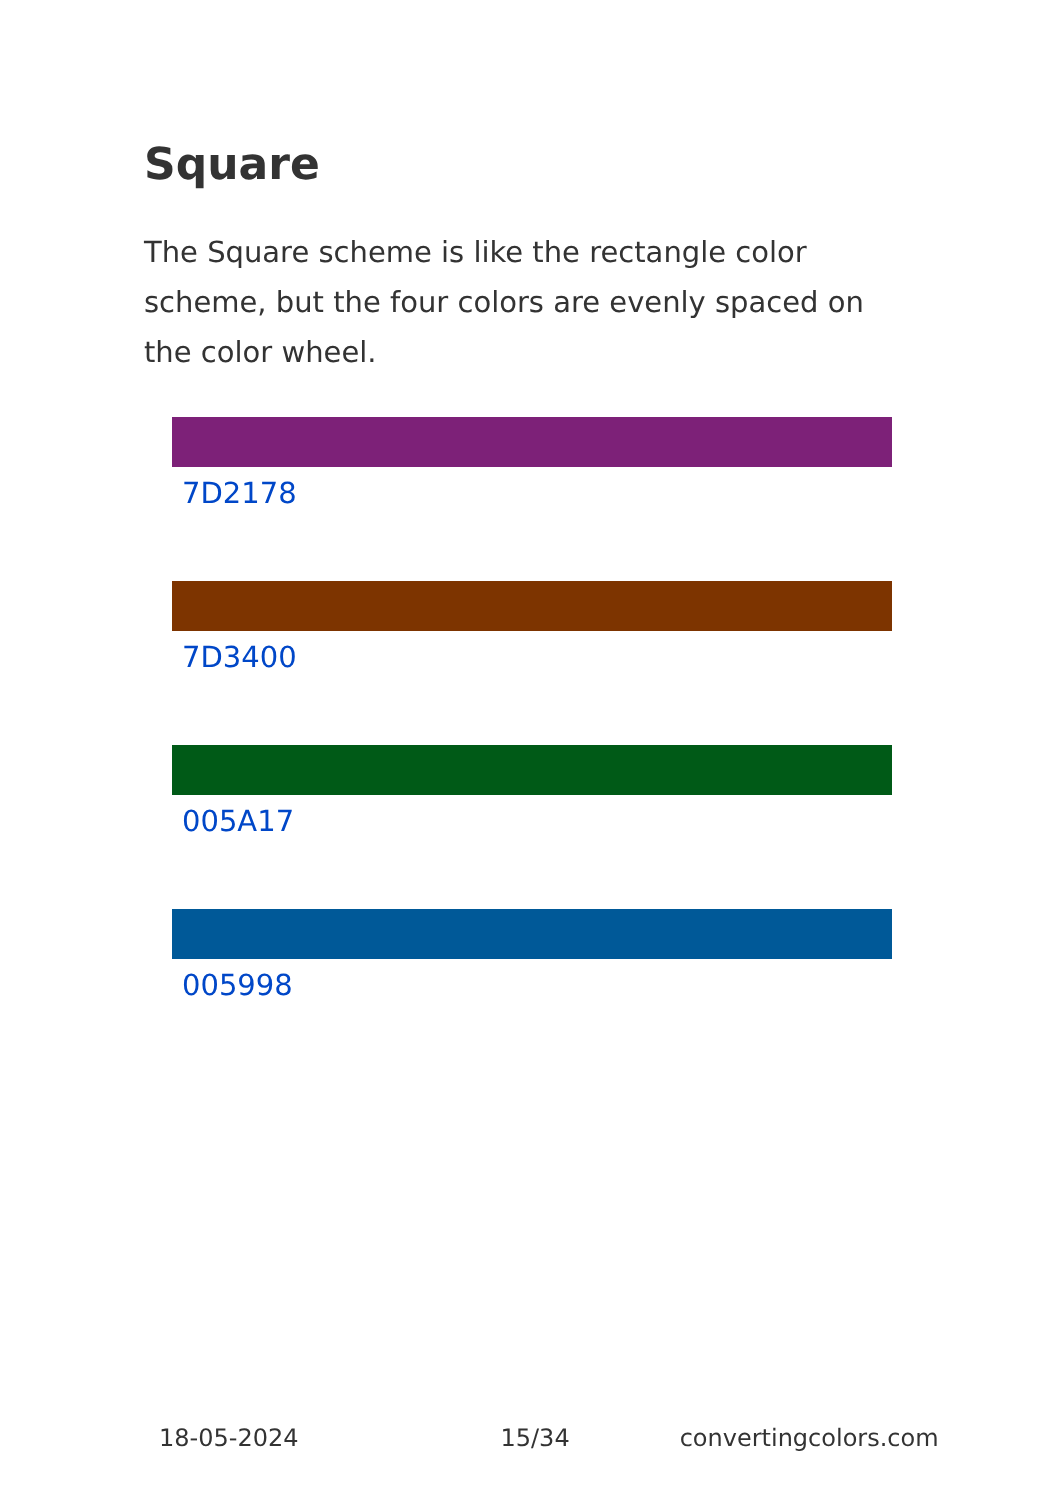Square
The Square scheme is like the rectangle color scheme, but the four colors are evenly spaced on the color wheel.
7D2178
7D3400
005A17
005998
18-05-2024 15/34 convertingcolors.com